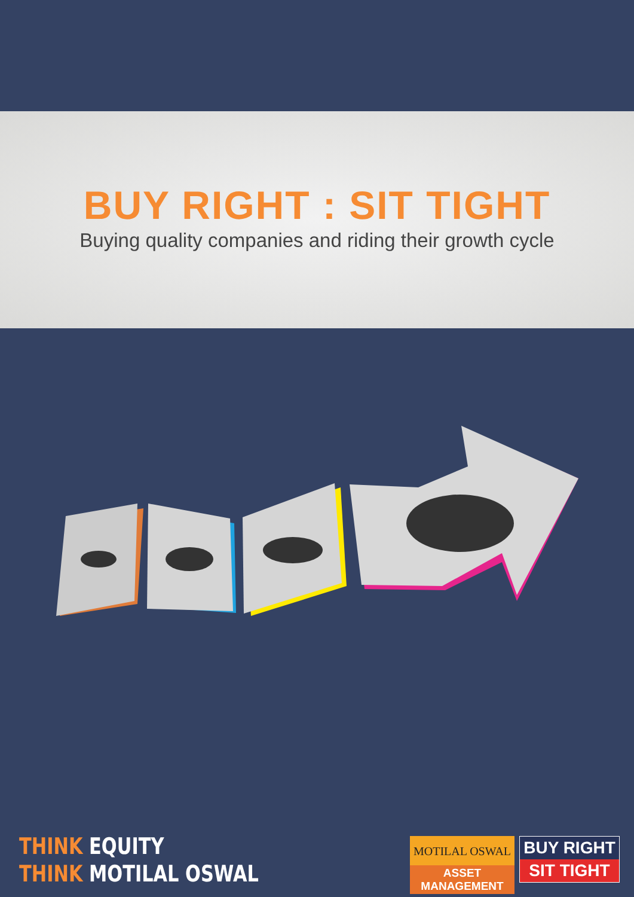BUY RIGHT : SIT TIGHT
Buying quality companies and riding their growth cycle
THINK EQUITY
THINK MOTILAL OSWAL
MOTILAL OSWAL
ASSET MANAGEMENT
BUY RIGHT
SIT TIGHT